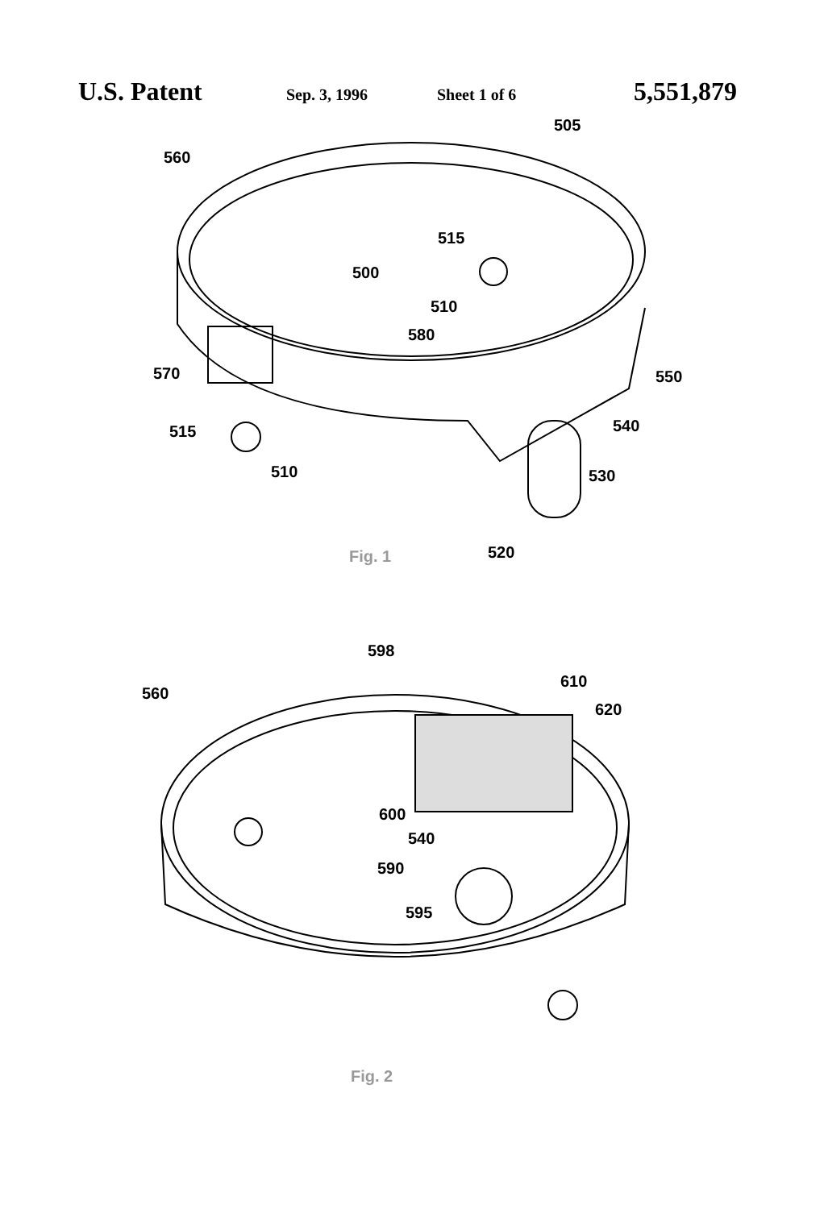U.S. Patent Sep. 3, 1996 Sheet 1 of 6 5,551,879
505
560
515
500
510
580
570
550
540
515
510
530
520
Fig. 1
598
560
610
620
600
540
590
595
Fig. 2